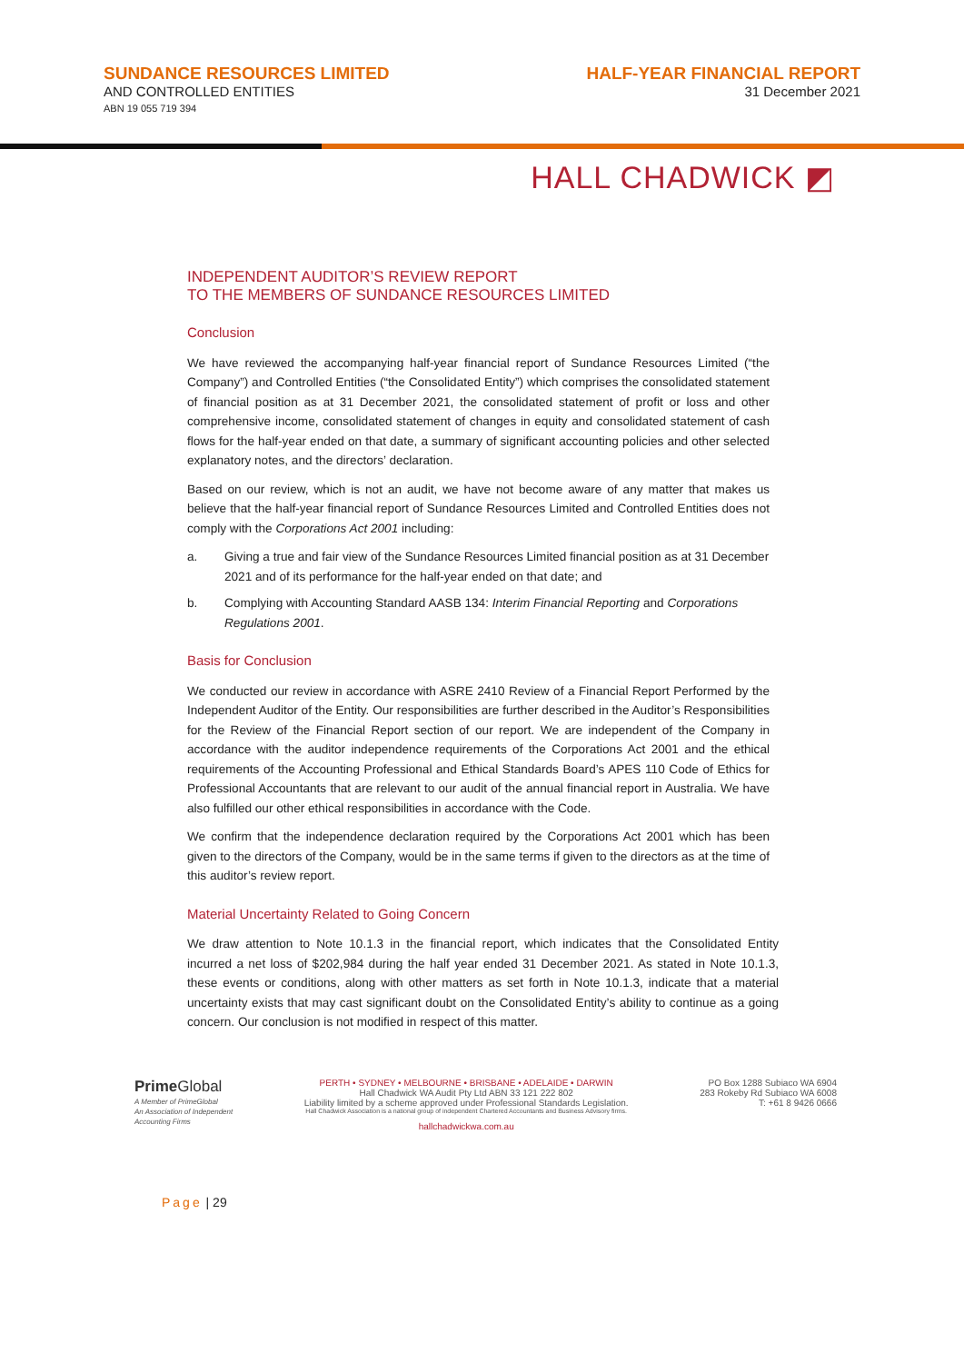SUNDANCE RESOURCES LIMITED
AND CONTROLLED ENTITIES
ABN 19 055 719 394
HALF-YEAR FINANCIAL REPORT
31 December 2021
HALL CHADWICK ◩
INDEPENDENT AUDITOR’S REVIEW REPORT
TO THE MEMBERS OF SUNDANCE RESOURCES LIMITED
Conclusion
We have reviewed the accompanying half-year financial report of Sundance Resources Limited (“the Company”) and Controlled Entities (“the Consolidated Entity”) which comprises the consolidated statement of financial position as at 31 December 2021, the consolidated statement of profit or loss and other comprehensive income, consolidated statement of changes in equity and consolidated statement of cash flows for the half-year ended on that date, a summary of significant accounting policies and other selected explanatory notes, and the directors’ declaration.
Based on our review, which is not an audit, we have not become aware of any matter that makes us believe that the half-year financial report of Sundance Resources Limited and Controlled Entities does not comply with the Corporations Act 2001 including:
a. Giving a true and fair view of the Sundance Resources Limited financial position as at 31 December 2021 and of its performance for the half-year ended on that date; and
b. Complying with Accounting Standard AASB 134: Interim Financial Reporting and Corporations Regulations 2001.
Basis for Conclusion
We conducted our review in accordance with ASRE 2410 Review of a Financial Report Performed by the Independent Auditor of the Entity. Our responsibilities are further described in the Auditor’s Responsibilities for the Review of the Financial Report section of our report. We are independent of the Company in accordance with the auditor independence requirements of the Corporations Act 2001 and the ethical requirements of the Accounting Professional and Ethical Standards Board’s APES 110 Code of Ethics for Professional Accountants that are relevant to our audit of the annual financial report in Australia. We have also fulfilled our other ethical responsibilities in accordance with the Code.
We confirm that the independence declaration required by the Corporations Act 2001 which has been given to the directors of the Company, would be in the same terms if given to the directors as at the time of this auditor’s review report.
Material Uncertainty Related to Going Concern
We draw attention to Note 10.1.3 in the financial report, which indicates that the Consolidated Entity incurred a net loss of $202,984 during the half year ended 31 December 2021. As stated in Note 10.1.3, these events or conditions, along with other matters as set forth in Note 10.1.3, indicate that a material uncertainty exists that may cast significant doubt on the Consolidated Entity’s ability to continue as a going concern. Our conclusion is not modified in respect of this matter.
Prime Global
A Member of PrimeGlobal
An Association of Independent
Accounting Firms
PERTH • SYDNEY • MELBOURNE • BRISBANE • ADELAIDE • DARWIN
Hall Chadwick WA Audit Pty Ltd ABN 33 121 222 802
Liability limited by a scheme approved under Professional Standards Legislation.
Hall Chadwick Association is a national group of independent Chartered Accountants and Business Advisory firms.
hallchadwickwa.com.au
PO Box 1288 Subiaco WA 6904
283 Rokeby Rd Subiaco WA 6008
T: +61 8 9426 0666
Page | 29